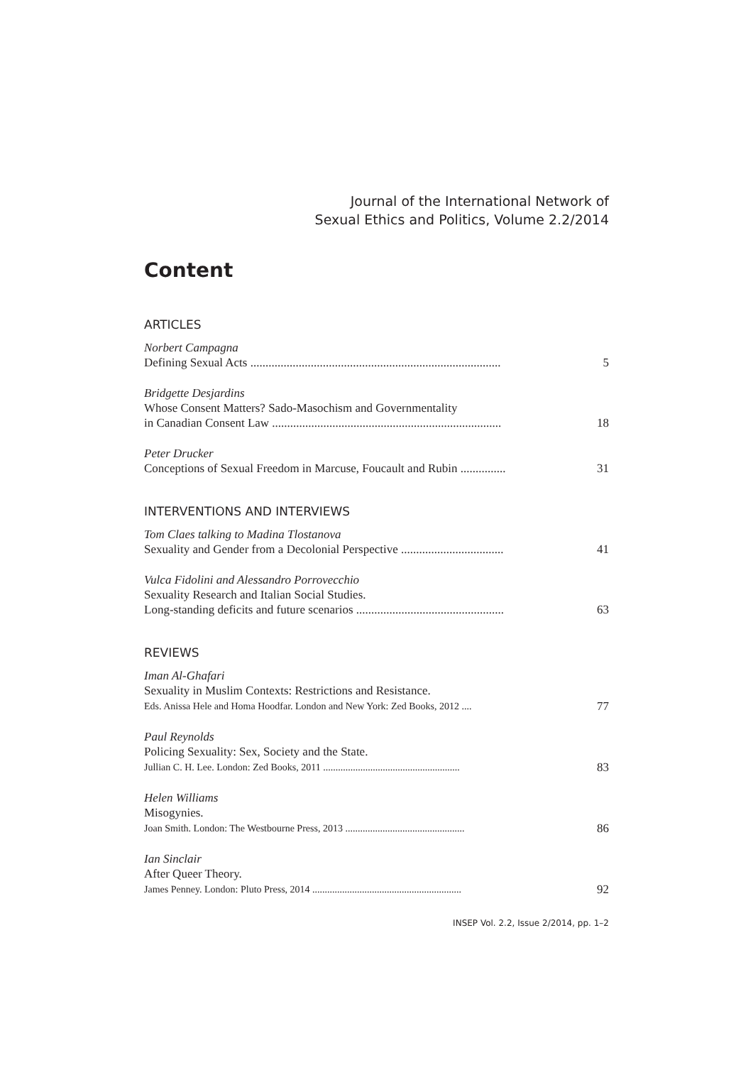Journal of the International Network of
Sexual Ethics and Politics, Volume 2.2/2014
Content
ARTICLES
Norbert Campagna
Defining Sexual Acts ...................................................................................
5
Bridgette Desjardins
Whose Consent Matters? Sado-Masochism and Governmentality
in Canadian Consent Law ............................................................................
18
Peter Drucker
Conceptions of Sexual Freedom in Marcuse, Foucault and Rubin ...............
31
INTERVENTIONS AND INTERVIEWS
Tom Claes talking to Madina Tlostanova
Sexuality and Gender from a Decolonial Perspective ..................................
41
Vulca Fidolini and Alessandro Porrovecchio
Sexuality Research and Italian Social Studies.
Long-standing deficits and future scenarios .................................................
63
REVIEWS
Iman Al-Ghafari
Sexuality in Muslim Contexts: Restrictions and Resistance.
Eds. Anissa Hele and Homa Hoodfar. London and New York: Zed Books, 2012 ....
77
Paul Reynolds
Policing Sexuality: Sex, Society and the State.
Jullian C. H. Lee. London: Zed Books, 2011 .......................................................
83
Helen Williams
Misogynies.
Joan Smith. London: The Westbourne Press, 2013 ................................................
86
Ian Sinclair
After Queer Theory.
James Penney. London: Pluto Press, 2014 ............................................................
92
INSEP Vol. 2.2, Issue 2/2014, pp. 1–2